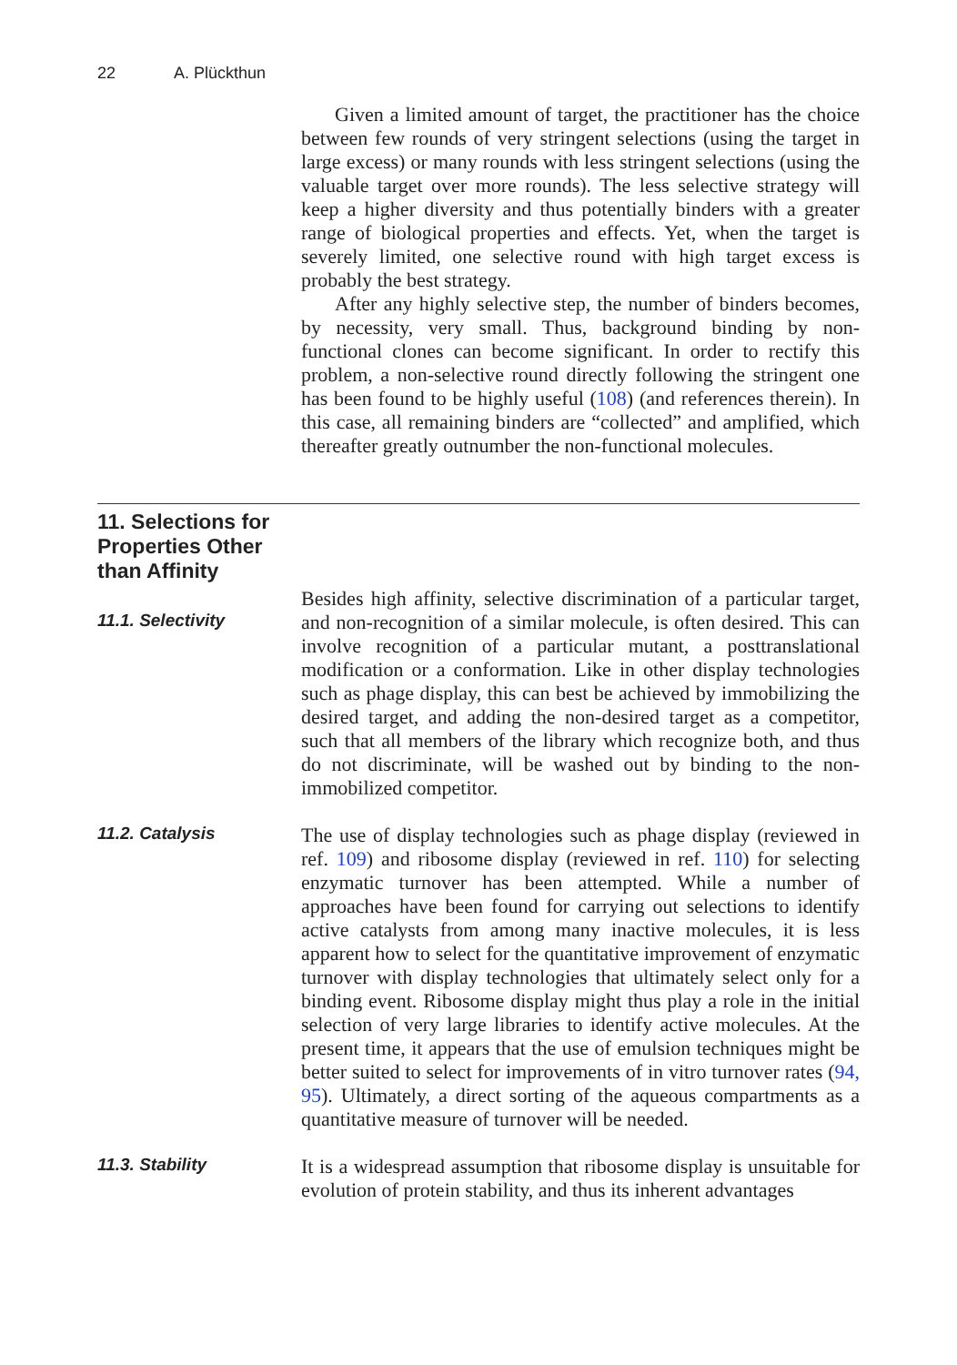22 A. Plückthun
Given a limited amount of target, the practitioner has the choice between few rounds of very stringent selections (using the target in large excess) or many rounds with less stringent selections (using the valuable target over more rounds). The less selective strategy will keep a higher diversity and thus potentially binders with a greater range of biological properties and effects. Yet, when the target is severely limited, one selective round with high target excess is probably the best strategy.
After any highly selective step, the number of binders becomes, by necessity, very small. Thus, background binding by non-functional clones can become significant. In order to rectify this problem, a non-selective round directly following the stringent one has been found to be highly useful (108) (and references therein). In this case, all remaining binders are “collected” and amplified, which thereafter greatly outnumber the non-functional molecules.
11. Selections for
Properties Other
than Affinity
11.1. Selectivity
Besides high affinity, selective discrimination of a particular target, and non-recognition of a similar molecule, is often desired. This can involve recognition of a particular mutant, a posttranslational modification or a conformation. Like in other display technologies such as phage display, this can best be achieved by immobilizing the desired target, and adding the non-desired target as a competitor, such that all members of the library which recognize both, and thus do not discriminate, will be washed out by binding to the non-immobilized competitor.
11.2. Catalysis
The use of display technologies such as phage display (reviewed in ref. 109) and ribosome display (reviewed in ref. 110) for selecting enzymatic turnover has been attempted. While a number of approaches have been found for carrying out selections to identify active catalysts from among many inactive molecules, it is less apparent how to select for the quantitative improvement of enzymatic turnover with display technologies that ultimately select only for a binding event. Ribosome display might thus play a role in the initial selection of very large libraries to identify active molecules. At the present time, it appears that the use of emulsion techniques might be better suited to select for improvements of in vitro turnover rates (94, 95). Ultimately, a direct sorting of the aqueous compartments as a quantitative measure of turnover will be needed.
11.3. Stability
It is a widespread assumption that ribosome display is unsuitable for evolution of protein stability, and thus its inherent advantages